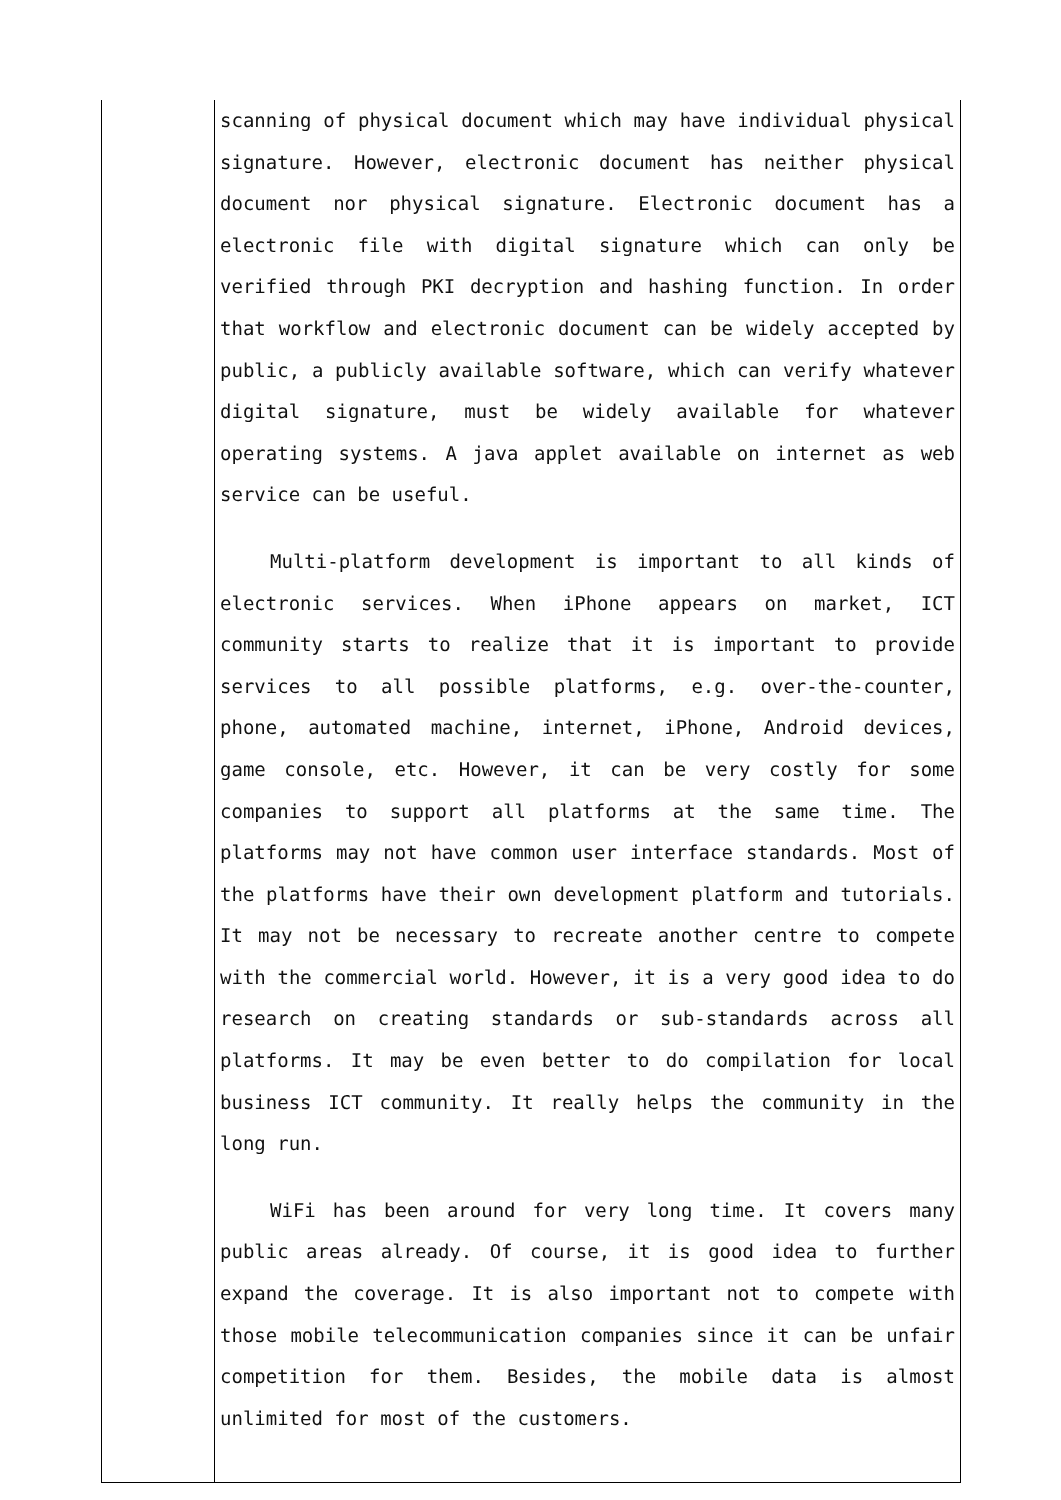| | scanning of physical document which may have individual physical signature. However, electronic document has neither physical document nor physical signature. Electronic document has a electronic file with digital signature which can only be verified through PKI decryption and hashing function. In order that workflow and electronic document can be widely accepted by public, a publicly available software, which can verify whatever digital signature, must be widely available for whatever operating systems. A java applet available on internet as web service can be useful. Multi-platform development is important to all kinds of electronic services. When iPhone appears on market, ICT community starts to realize that it is important to provide services to all possible platforms, e.g. over-the-counter, phone, automated machine, internet, iPhone, Android devices, game console, etc. However, it can be very costly for some companies to support all platforms at the same time. The platforms may not have common user interface standards. Most of the platforms have their own development platform and tutorials. It may not be necessary to recreate another centre to compete with the commercial world. However, it is a very good idea to do research on creating standards or sub-standards across all platforms. It may be even better to do compilation for local business ICT community. It really helps the community in the long run. WiFi has been around for very long time. It covers many public areas already. Of course, it is good idea to further expand the coverage. It is also important not to compete with those mobile telecommunication companies since it can be unfair competition for them. Besides, the mobile data is almost unlimited for most of the customers. |